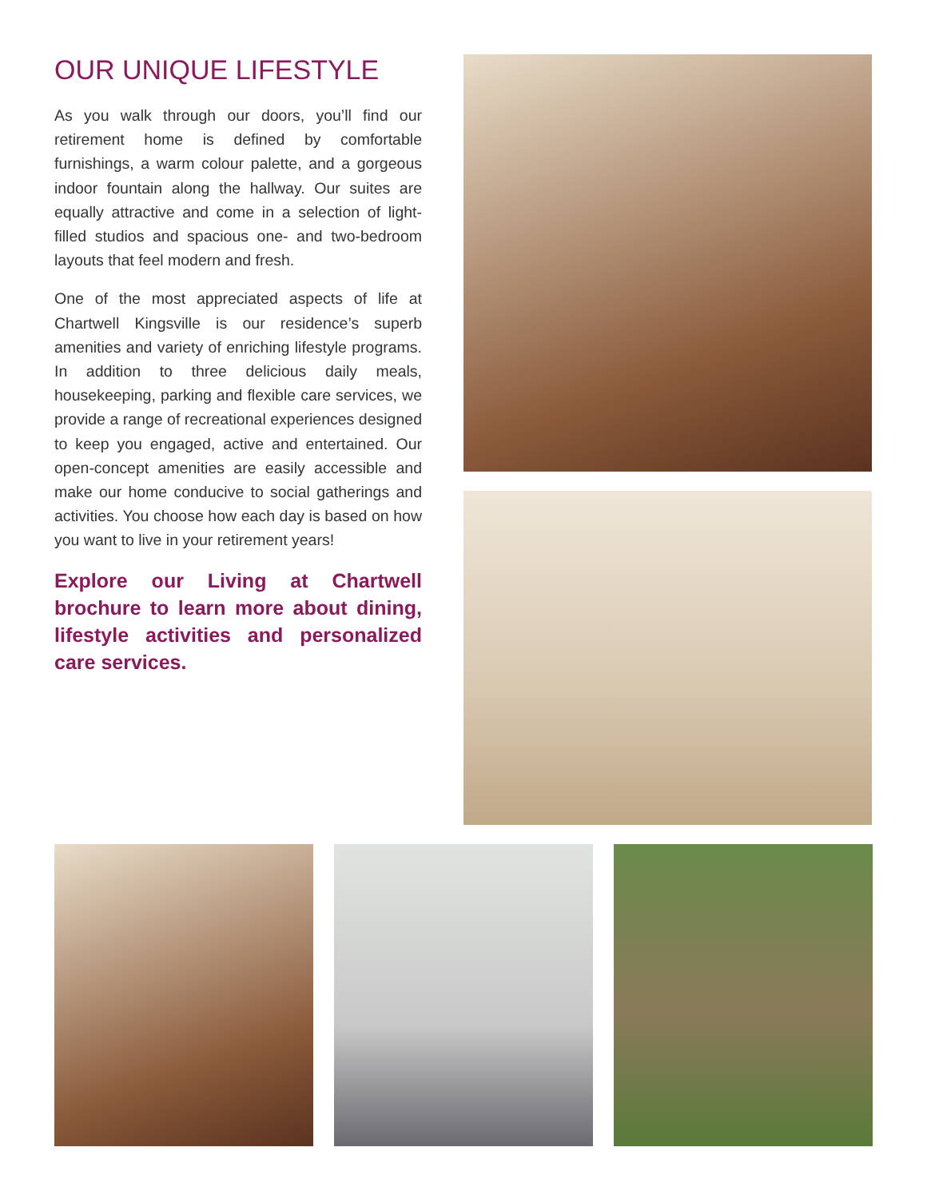OUR UNIQUE LIFESTYLE
As you walk through our doors, you’ll find our retirement home is defined by comfortable furnishings, a warm colour palette, and a gorgeous indoor fountain along the hallway. Our suites are equally attractive and come in a selection of light-filled studios and spacious one- and two-bedroom layouts that feel modern and fresh.
One of the most appreciated aspects of life at Chartwell Kingsville is our residence’s superb amenities and variety of enriching lifestyle programs. In addition to three delicious daily meals, housekeeping, parking and flexible care services, we provide a range of recreational experiences designed to keep you engaged, active and entertained. Our open-concept amenities are easily accessible and make our home conducive to social gatherings and activities. You choose how each day is based on how you want to live in your retirement years!
Explore our Living at Chartwell brochure to learn more about dining, lifestyle activities and personalized care services.